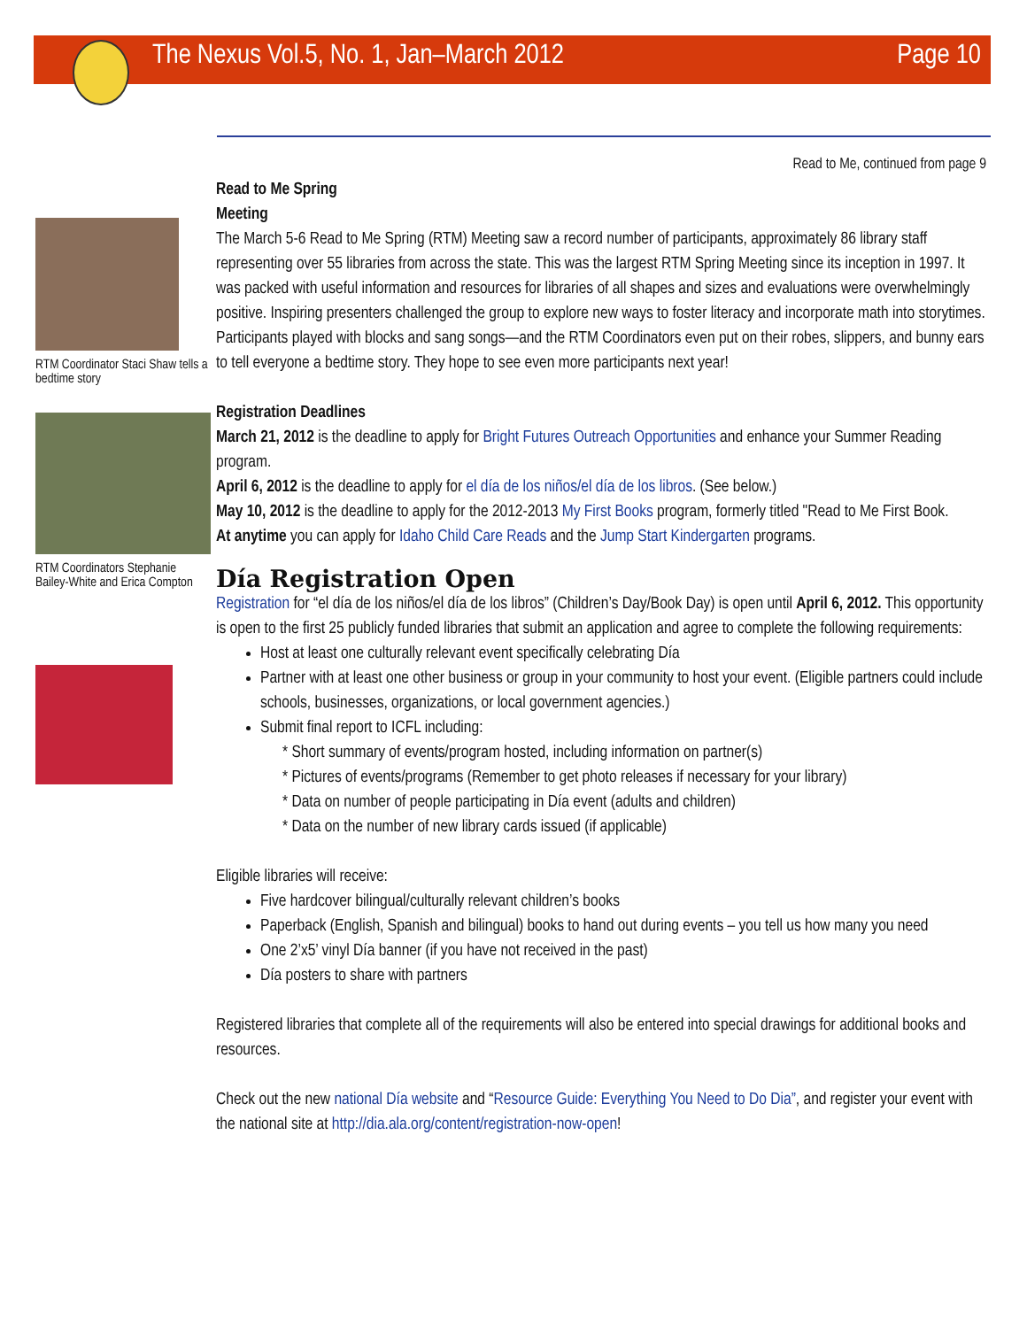The Nexus Vol.5, No. 1, Jan–March 2012 Page 10
RTM Coordinator Staci Shaw tells a bedtime story
RTM Coordinators Stephanie Bailey-White and Erica Compton
Read to Me, continued from page 9
Read to Me Spring
Meeting
The March 5-6 Read to Me Spring (RTM) Meeting saw a record number of participants, approximately 86 library staff representing over 55 libraries from across the state. This was the largest RTM Spring Meeting since its inception in 1997. It was packed with useful information and resources for libraries of all shapes and sizes and evaluations were overwhelmingly positive. Inspiring presenters challenged the group to explore new ways to foster literacy and incorporate math into storytimes. Participants played with blocks and sang songs—and the RTM Coordinators even put on their robes, slippers, and bunny ears to tell everyone a bedtime story. They hope to see even more participants next year!
Registration Deadlines
March 21, 2012 is the deadline to apply for Bright Futures Outreach Opportunities and enhance your Summer Reading program.
April 6, 2012 is the deadline to apply for el día de los niños/el día de los libros. (See below.)
May 10, 2012 is the deadline to apply for the 2012-2013 My First Books program, formerly titled "Read to Me First Book.
At anytime you can apply for Idaho Child Care Reads and the Jump Start Kindergarten programs.
Día Registration Open
Registration for “el día de los niños/el día de los libros” (Children’s Day/Book Day) is open until April 6, 2012. This opportunity is open to the first 25 publicly funded libraries that submit an application and agree to complete the following requirements:
Host at least one culturally relevant event specifically celebrating Día
Partner with at least one other business or group in your community to host your event. (Eligible partners could include schools, businesses, organizations, or local government agencies.)
Submit final report to ICFL including:
* Short summary of events/program hosted, including information on partner(s)
* Pictures of events/programs (Remember to get photo releases if necessary for your library)
* Data on number of people participating in Día event (adults and children)
* Data on the number of new library cards issued (if applicable)
Eligible libraries will receive:
Five hardcover bilingual/culturally relevant children’s books
Paperback (English, Spanish and bilingual) books to hand out during events – you tell us how many you need
One 2’x5’ vinyl Día banner (if you have not received in the past)
Día posters to share with partners
Registered libraries that complete all of the requirements will also be entered into special drawings for additional books and resources.
Check out the new national Día website and “Resource Guide: Everything You Need to Do Dia”, and register your event with the national site at http://dia.ala.org/content/registration-now-open!